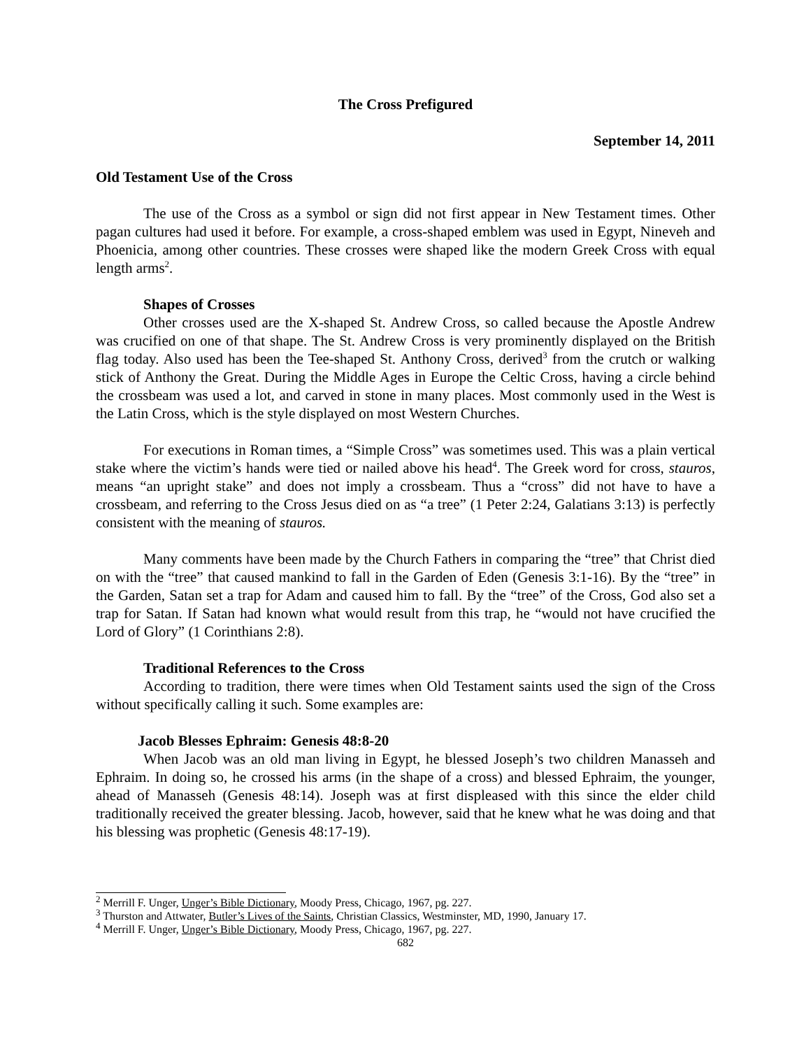The Cross Prefigured
September 14, 2011
Old Testament Use of the Cross
The use of the Cross as a symbol or sign did not first appear in New Testament times. Other pagan cultures had used it before. For example, a cross-shaped emblem was used in Egypt, Nineveh and Phoenicia, among other countries. These crosses were shaped like the modern Greek Cross with equal length arms<sup>2</sup>.
Shapes of Crosses
Other crosses used are the X-shaped St. Andrew Cross, so called because the Apostle Andrew was crucified on one of that shape. The St. Andrew Cross is very prominently displayed on the British flag today. Also used has been the Tee-shaped St. Anthony Cross, derived<sup>3</sup> from the crutch or walking stick of Anthony the Great. During the Middle Ages in Europe the Celtic Cross, having a circle behind the crossbeam was used a lot, and carved in stone in many places. Most commonly used in the West is the Latin Cross, which is the style displayed on most Western Churches.
For executions in Roman times, a “Simple Cross” was sometimes used. This was a plain vertical stake where the victim’s hands were tied or nailed above his head<sup>4</sup>. The Greek word for cross, stauros, means “an upright stake” and does not imply a crossbeam. Thus a “cross” did not have to have a crossbeam, and referring to the Cross Jesus died on as “a tree” (1 Peter 2:24, Galatians 3:13) is perfectly consistent with the meaning of stauros.
Many comments have been made by the Church Fathers in comparing the “tree” that Christ died on with the “tree” that caused mankind to fall in the Garden of Eden (Genesis 3:1-16). By the “tree” in the Garden, Satan set a trap for Adam and caused him to fall. By the “tree” of the Cross, God also set a trap for Satan. If Satan had known what would result from this trap, he “would not have crucified the Lord of Glory” (1 Corinthians 2:8).
Traditional References to the Cross
According to tradition, there were times when Old Testament saints used the sign of the Cross without specifically calling it such. Some examples are:
Jacob Blesses Ephraim: Genesis 48:8-20
When Jacob was an old man living in Egypt, he blessed Joseph’s two children Manasseh and Ephraim. In doing so, he crossed his arms (in the shape of a cross) and blessed Ephraim, the younger, ahead of Manasseh (Genesis 48:14). Joseph was at first displeased with this since the elder child traditionally received the greater blessing. Jacob, however, said that he knew what he was doing and that his blessing was prophetic (Genesis 48:17-19).
<sup>2</sup> Merrill F. Unger, Unger’s Bible Dictionary, Moody Press, Chicago, 1967, pg. 227.
<sup>3</sup> Thurston and Attwater, Butler’s Lives of the Saints, Christian Classics, Westminster, MD, 1990, January 17.
<sup>4</sup> Merrill F. Unger, Unger’s Bible Dictionary, Moody Press, Chicago, 1967, pg. 227.
682